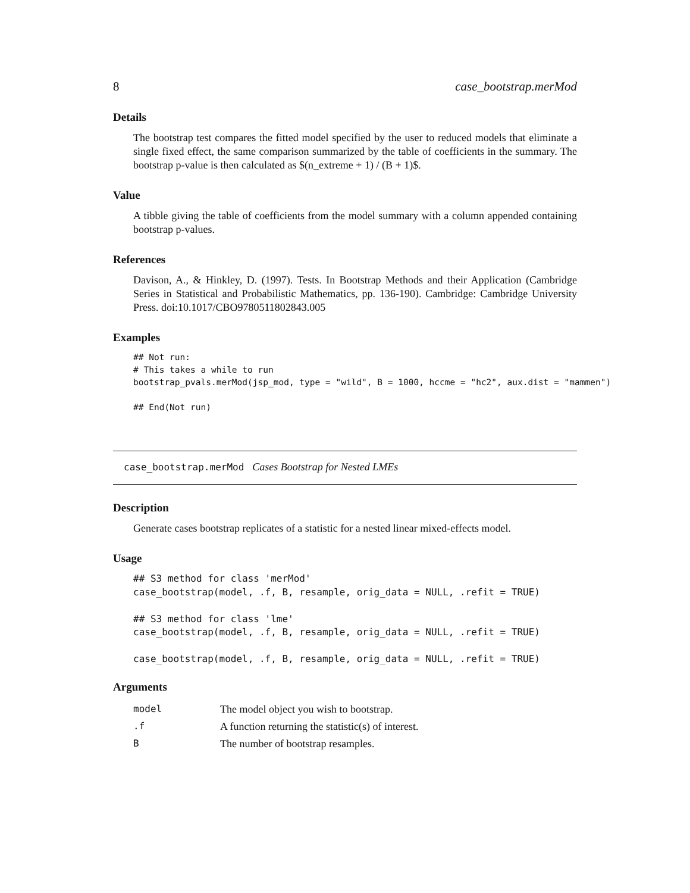8 case_bootstrap.merMod
Details
The bootstrap test compares the fitted model specified by the user to reduced models that eliminate a single fixed effect, the same comparison summarized by the table of coefficients in the summary. The bootstrap p-value is then calculated as $(n_extreme + 1) / (B + 1)$.
Value
A tibble giving the table of coefficients from the model summary with a column appended containing bootstrap p-values.
References
Davison, A., & Hinkley, D. (1997). Tests. In Bootstrap Methods and their Application (Cambridge Series in Statistical and Probabilistic Mathematics, pp. 136-190). Cambridge: Cambridge University Press. doi:10.1017/CBO9780511802843.005
Examples
## Not run:
# This takes a while to run
bootstrap_pvals.merMod(jsp_mod, type = "wild", B = 1000, hccme = "hc2", aux.dist = "mammen")

## End(Not run)
case_bootstrap.merMod Cases Bootstrap for Nested LMEs
Description
Generate cases bootstrap replicates of a statistic for a nested linear mixed-effects model.
Usage
## S3 method for class 'merMod'
case_bootstrap(model, .f, B, resample, orig_data = NULL, .refit = TRUE)

## S3 method for class 'lme'
case_bootstrap(model, .f, B, resample, orig_data = NULL, .refit = TRUE)

case_bootstrap(model, .f, B, resample, orig_data = NULL, .refit = TRUE)
Arguments
| model | The model object you wish to bootstrap. |
| .f | A function returning the statistic(s) of interest. |
| B | The number of bootstrap resamples. |